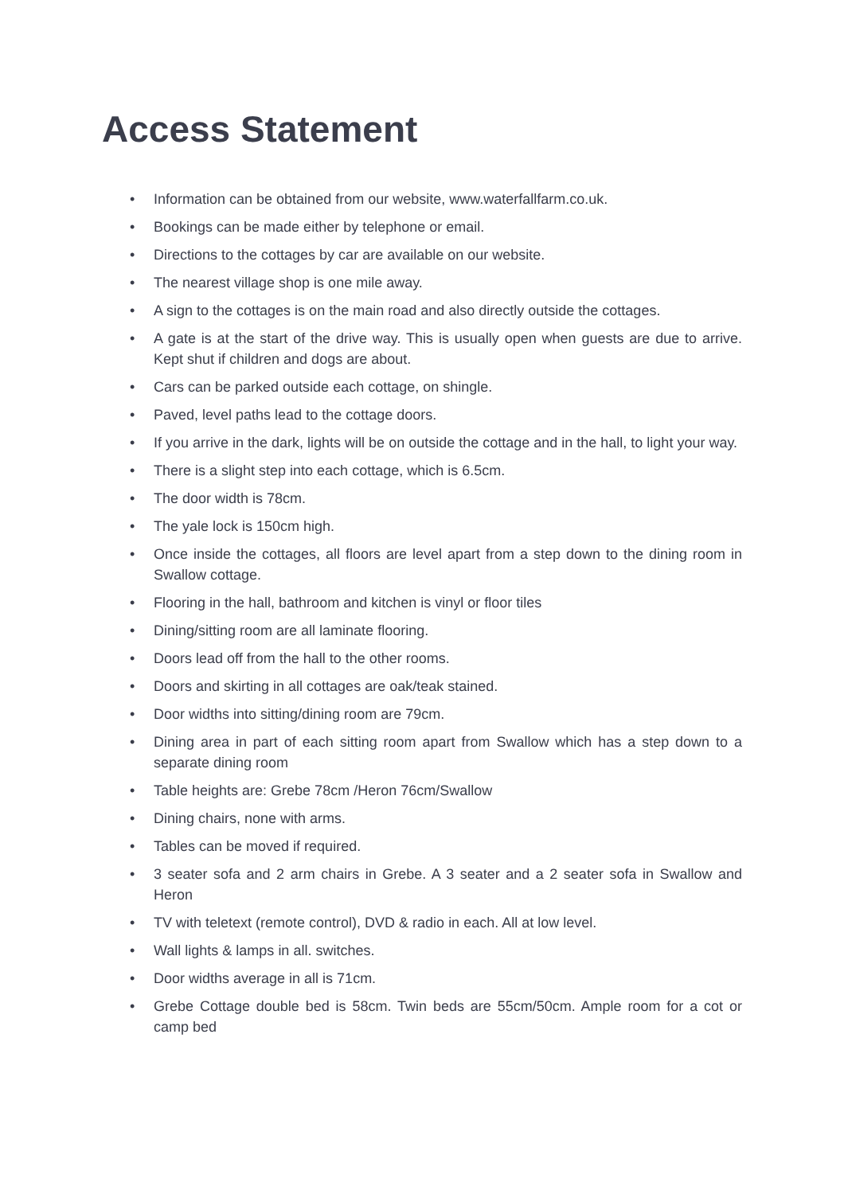Access Statement
• Information can be obtained from our website, www.waterfallfarm.co.uk.
• Bookings can be made either by telephone or email.
• Directions to the cottages by car are available on our website.
• The nearest village shop is one mile away.
• A sign to the cottages is on the main road and also directly outside the cottages.
• A gate is at the start of the drive way. This is usually open when guests are due to arrive. Kept shut if children and dogs are about.
• Cars can be parked outside each cottage, on shingle.
• Paved, level paths lead to the cottage doors.
• If you arrive in the dark, lights will be on outside the cottage and in the hall, to light your way.
• There is a slight step into each cottage, which is 6.5cm.
• The door width is 78cm.
• The yale lock is 150cm high.
• Once inside the cottages, all floors are level apart from a step down to the dining room in Swallow cottage.
• Flooring in the hall, bathroom and kitchen is vinyl or floor tiles
• Dining/sitting room are all laminate flooring.
• Doors lead off from the hall to the other rooms.
• Doors and skirting in all cottages are oak/teak stained.
• Door widths into sitting/dining room are 79cm.
• Dining area in part of each sitting room apart from Swallow which has a step down to a separate dining room
• Table heights are: Grebe 78cm /Heron 76cm/Swallow
• Dining chairs, none with arms.
• Tables can be moved if required.
• 3 seater sofa and 2 arm chairs in Grebe. A 3 seater and a 2 seater sofa in Swallow and Heron
• TV with teletext (remote control), DVD & radio in each. All at low level.
• Wall lights & lamps in all. switches.
• Door widths average in all is 71cm.
• Grebe Cottage double bed is 58cm. Twin beds are 55cm/50cm. Ample room for a cot or camp bed